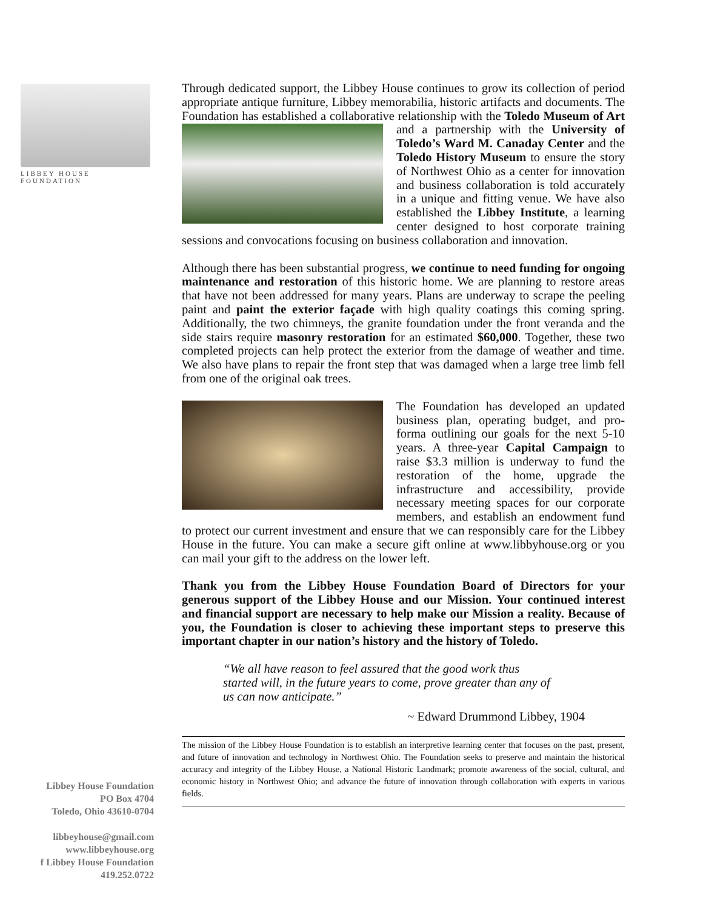LIBBEY HOUSE FOUNDATION
Through dedicated support, the Libbey House continues to grow its collection of period appropriate antique furniture, Libbey memorabilia, historic artifacts and documents. The Foundation has established a collaborative relationship with the Toledo Museum of Art and a partnership with the University of Toledo’s Ward M. Canaday Center and the Toledo History Museum to ensure the story of Northwest Ohio as a center for innovation and business collaboration is told accurately in a unique and fitting venue. We have also established the Libbey Institute, a learning center designed to host corporate training sessions and convocations focusing on business collaboration and innovation.
Although there has been substantial progress, we continue to need funding for ongoing maintenance and restoration of this historic home. We are planning to restore areas that have not been addressed for many years. Plans are underway to scrape the peeling paint and paint the exterior façade with high quality coatings this coming spring. Additionally, the two chimneys, the granite foundation under the front veranda and the side stairs require masonry restoration for an estimated $60,000. Together, these two completed projects can help protect the exterior from the damage of weather and time. We also have plans to repair the front step that was damaged when a large tree limb fell from one of the original oak trees.
The Foundation has developed an updated business plan, operating budget, and pro-forma outlining our goals for the next 5-10 years. A three-year Capital Campaign to raise $3.3 million is underway to fund the restoration of the home, upgrade the infrastructure and accessibility, provide necessary meeting spaces for our corporate members, and establish an endowment fund to protect our current investment and ensure that we can responsibly care for the Libbey House in the future. You can make a secure gift online at www.libbyhouse.org or you can mail your gift to the address on the lower left.
Thank you from the Libbey House Foundation Board of Directors for your generous support of the Libbey House and our Mission. Your continued interest and financial support are necessary to help make our Mission a reality. Because of you, the Foundation is closer to achieving these important steps to preserve this important chapter in our nation’s history and the history of Toledo.
“We all have reason to feel assured that the good work thus started will, in the future years to come, prove greater than any of us can now anticipate.”
~ Edward Drummond Libbey, 1904
The mission of the Libbey House Foundation is to establish an interpretive learning center that focuses on the past, present, and future of innovation and technology in Northwest Ohio. The Foundation seeks to preserve and maintain the historical accuracy and integrity of the Libbey House, a National Historic Landmark; promote awareness of the social, cultural, and economic history in Northwest Ohio; and advance the future of innovation through collaboration with experts in various fields.
Libbey House Foundation
PO Box 4704
Toledo, Ohio 43610-0704
libbeyhouse@gmail.com
www.libbeyhouse.org
f Libbey House Foundation
419.252.0722